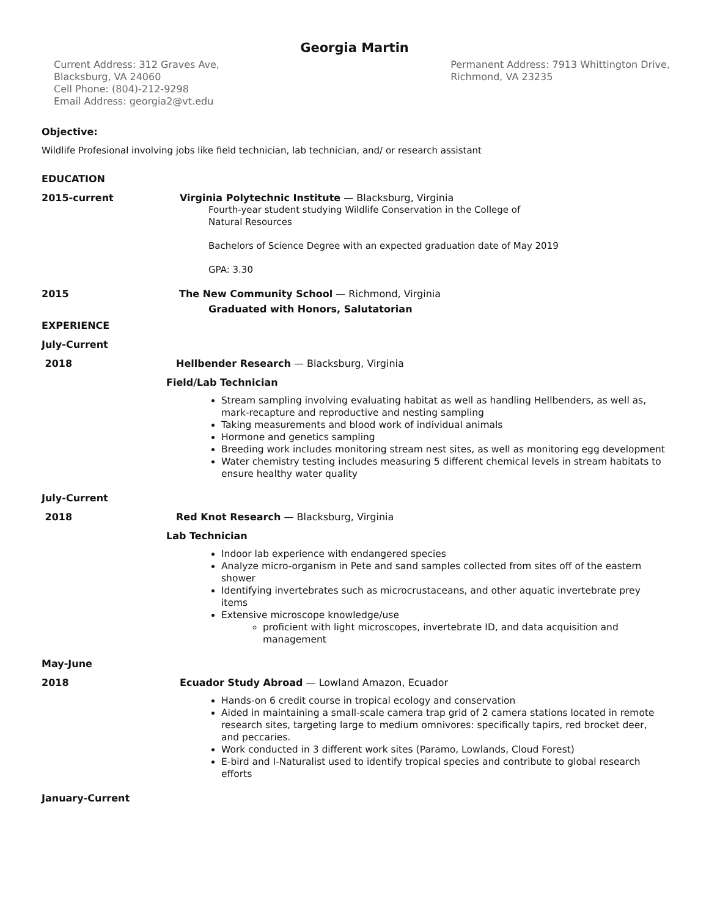Georgia Martin
Current Address: 312 Graves Ave,
Blacksburg, VA 24060
Cell Phone: (804)-212-9298
Email Address: georgia2@vt.edu
Permanent Address: 7913 Whittington Drive,
Richmond, VA 23235
Objective:
Wildlife Profesional involving jobs like field technician, lab technician, and/ or research assistant
EDUCATION
2015-current Virginia Polytechnic Institute — Blacksburg, Virginia
Fourth-year student studying Wildlife Conservation in the College of
Natural Resources
Bachelors of Science Degree with an expected graduation date of May 2019
GPA: 3.30
2015 The New Community School — Richmond, Virginia
Graduated with Honors, Salutatorian
EXPERIENCE
July-Current
2018 Hellbender Research — Blacksburg, Virginia
Field/Lab Technician
Stream sampling involving evaluating habitat as well as handling Hellbenders, as well as, mark-recapture and reproductive and nesting sampling
Taking measurements and blood work of individual animals
Hormone and genetics sampling
Breeding work includes monitoring stream nest sites, as well as monitoring egg development
Water chemistry testing includes measuring 5 different chemical levels in stream habitats to ensure healthy water quality
July-Current
2018 Red Knot Research — Blacksburg, Virginia
Lab Technician
Indoor lab experience with endangered species
Analyze micro-organism in Pete and sand samples collected from sites off of the eastern shower
Identifying invertebrates such as microcrustaceans, and other aquatic invertebrate prey items
Extensive microscope knowledge/use
proficient with light microscopes, invertebrate ID, and data acquisition and management
May-June
2018 Ecuador Study Abroad — Lowland Amazon, Ecuador
Hands-on 6 credit course in tropical ecology and conservation
Aided in maintaining a small-scale camera trap grid of 2 camera stations located in remote research sites, targeting large to medium omnivores: specifically tapirs, red brocket deer, and peccaries.
Work conducted in 3 different work sites (Paramo, Lowlands, Cloud Forest)
E-bird and I-Naturalist used to identify tropical species and contribute to global research efforts
January-Current